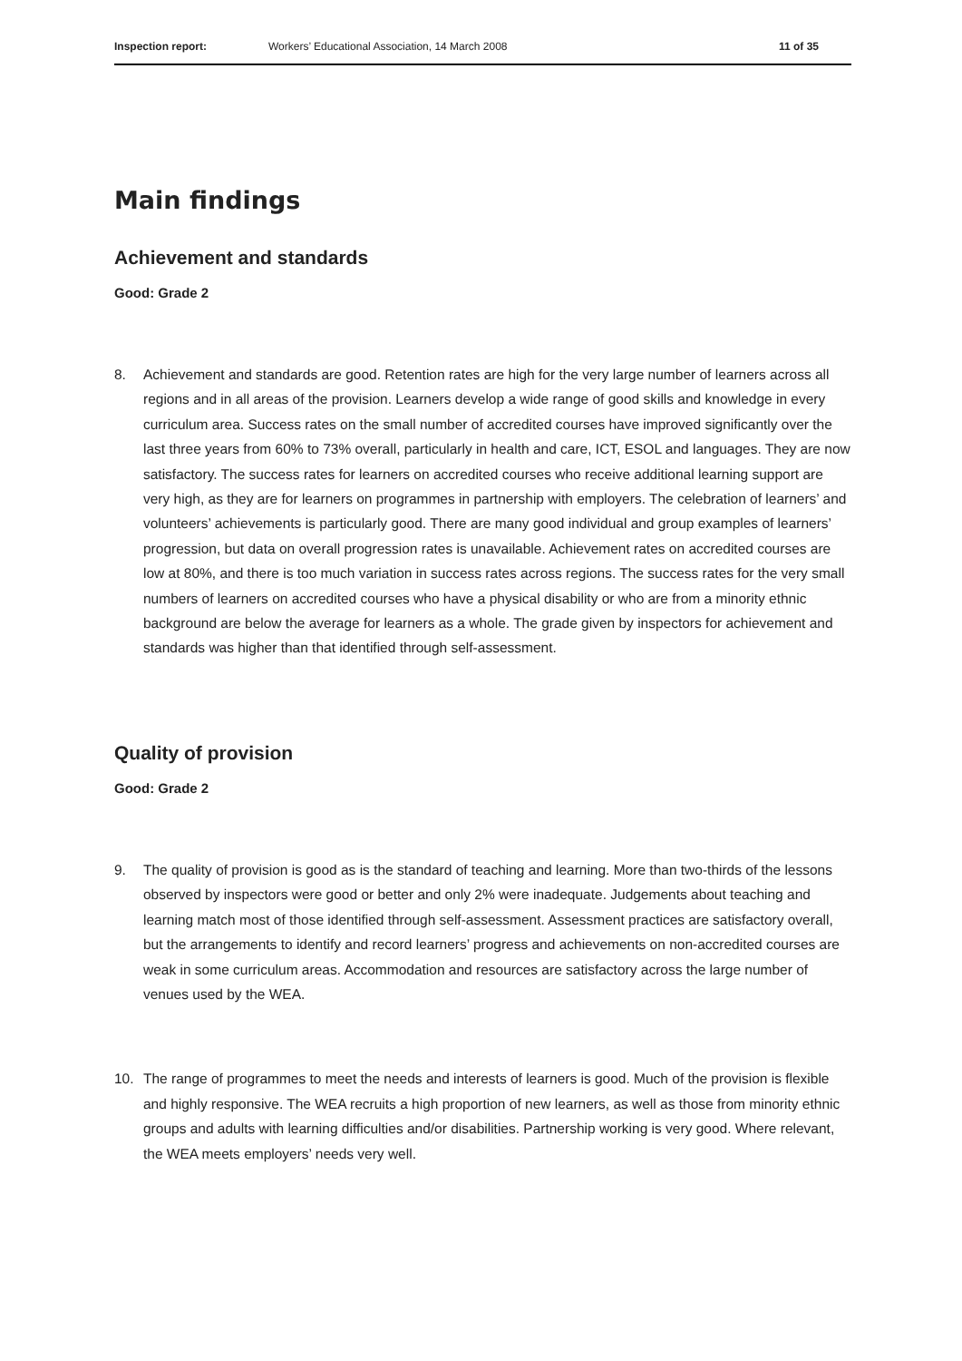Inspection report: Workers’ Educational Association, 14 March 2008 11 of 35
Main findings
Achievement and standards
Good: Grade 2
8. Achievement and standards are good. Retention rates are high for the very large number of learners across all regions and in all areas of the provision. Learners develop a wide range of good skills and knowledge in every curriculum area. Success rates on the small number of accredited courses have improved significantly over the last three years from 60% to 73% overall, particularly in health and care, ICT, ESOL and languages. They are now satisfactory. The success rates for learners on accredited courses who receive additional learning support are very high, as they are for learners on programmes in partnership with employers. The celebration of learners’ and volunteers’ achievements is particularly good. There are many good individual and group examples of learners’ progression, but data on overall progression rates is unavailable. Achievement rates on accredited courses are low at 80%, and there is too much variation in success rates across regions. The success rates for the very small numbers of learners on accredited courses who have a physical disability or who are from a minority ethnic background are below the average for learners as a whole. The grade given by inspectors for achievement and standards was higher than that identified through self-assessment.
Quality of provision
Good: Grade 2
9. The quality of provision is good as is the standard of teaching and learning. More than two-thirds of the lessons observed by inspectors were good or better and only 2% were inadequate. Judgements about teaching and learning match most of those identified through self-assessment. Assessment practices are satisfactory overall, but the arrangements to identify and record learners’ progress and achievements on non-accredited courses are weak in some curriculum areas. Accommodation and resources are satisfactory across the large number of venues used by the WEA.
10. The range of programmes to meet the needs and interests of learners is good. Much of the provision is flexible and highly responsive. The WEA recruits a high proportion of new learners, as well as those from minority ethnic groups and adults with learning difficulties and/or disabilities. Partnership working is very good. Where relevant, the WEA meets employers’ needs very well.